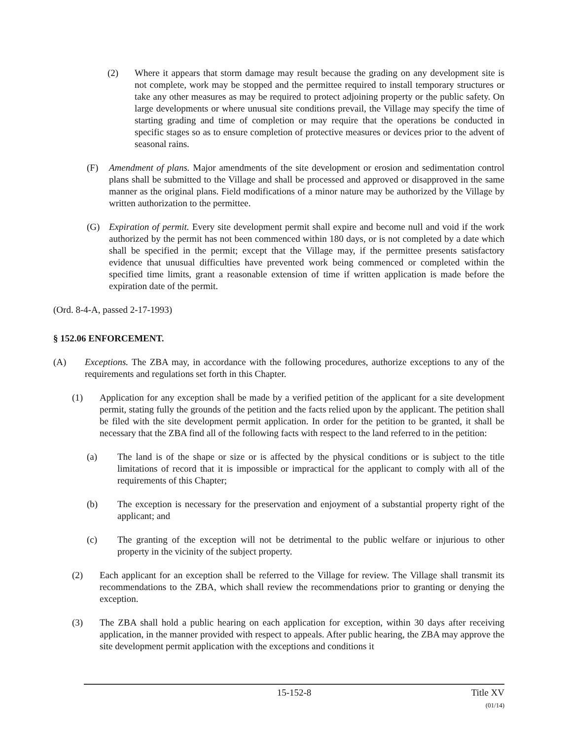(2) Where it appears that storm damage may result because the grading on any development site is not complete, work may be stopped and the permittee required to install temporary structures or take any other measures as may be required to protect adjoining property or the public safety. On large developments or where unusual site conditions prevail, the Village may specify the time of starting grading and time of completion or may require that the operations be conducted in specific stages so as to ensure completion of protective measures or devices prior to the advent of seasonal rains.
(F) Amendment of plans. Major amendments of the site development or erosion and sedimentation control plans shall be submitted to the Village and shall be processed and approved or disapproved in the same manner as the original plans. Field modifications of a minor nature may be authorized by the Village by written authorization to the permittee.
(G) Expiration of permit. Every site development permit shall expire and become null and void if the work authorized by the permit has not been commenced within 180 days, or is not completed by a date which shall be specified in the permit; except that the Village may, if the permittee presents satisfactory evidence that unusual difficulties have prevented work being commenced or completed within the specified time limits, grant a reasonable extension of time if written application is made before the expiration date of the permit.
(Ord. 8-4-A, passed 2-17-1993)
§ 152.06 ENFORCEMENT.
(A) Exceptions. The ZBA may, in accordance with the following procedures, authorize exceptions to any of the requirements and regulations set forth in this Chapter.
(1) Application for any exception shall be made by a verified petition of the applicant for a site development permit, stating fully the grounds of the petition and the facts relied upon by the applicant. The petition shall be filed with the site development permit application. In order for the petition to be granted, it shall be necessary that the ZBA find all of the following facts with respect to the land referred to in the petition:
(a) The land is of the shape or size or is affected by the physical conditions or is subject to the title limitations of record that it is impossible or impractical for the applicant to comply with all of the requirements of this Chapter;
(b) The exception is necessary for the preservation and enjoyment of a substantial property right of the applicant; and
(c) The granting of the exception will not be detrimental to the public welfare or injurious to other property in the vicinity of the subject property.
(2) Each applicant for an exception shall be referred to the Village for review. The Village shall transmit its recommendations to the ZBA, which shall review the recommendations prior to granting or denying the exception.
(3) The ZBA shall hold a public hearing on each application for exception, within 30 days after receiving application, in the manner provided with respect to appeals. After public hearing, the ZBA may approve the site development permit application with the exceptions and conditions it
15-152-8 Title XV
(01/14)